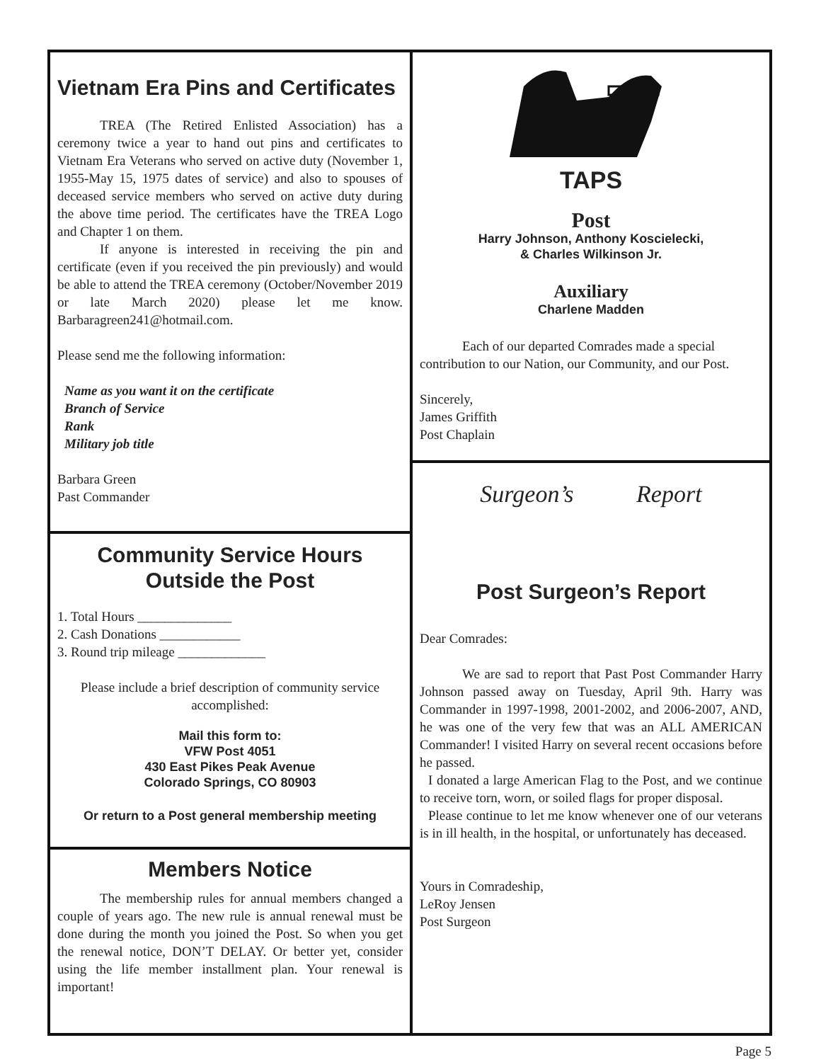Vietnam Era Pins and Certificates
TREA (The Retired Enlisted Association) has a ceremony twice a year to hand out pins and certificates to Vietnam Era Veterans who served on active duty (November 1, 1955-May 15, 1975 dates of service) and also to spouses of deceased service members who served on active duty during the above time period. The certificates have the TREA Logo and Chapter 1 on them.
If anyone is interested in receiving the pin and certificate (even if you received the pin previously) and would be able to attend the TREA ceremony (October/November 2019 or late March 2020) please let me know. Barbaragreen241@hotmail.com.
Please send me the following information:
Name as you want it on the certificate
Branch of Service
Rank
Military job title
Barbara Green
Past Commander
Community Service Hours
Outside the Post
1. Total Hours ______________
2. Cash Donations ____________
3. Round trip mileage _____________
Please include a brief description of community service accomplished:
Mail this form to:
VFW Post 4051
430 East Pikes Peak Avenue
Colorado Springs, CO 80903
Or return to a Post general membership meeting
Members Notice
The membership rules for annual members changed a couple of years ago. The new rule is annual renewal must be done during the month you joined the Post. So when you get the renewal notice, DON’T DELAY. Or better yet, consider using the life member installment plan. Your renewal is important!
TAPS
Post
Harry Johnson, Anthony Koscielecki,
& Charles Wilkinson Jr.
Auxiliary
Charlene Madden
Each of our departed Comrades made a special contribution to our Nation, our Community, and our Post.
Sincerely,
James Griffith
Post Chaplain
Surgeon’s Report
Post Surgeon’s Report
Dear Comrades:
We are sad to report that Past Post Commander Harry Johnson passed away on Tuesday, April 9th. Harry was Commander in 1997-1998, 2001-2002, and 2006-2007, AND, he was one of the very few that was an ALL AMERICAN Commander! I visited Harry on several recent occasions before he passed.
I donated a large American Flag to the Post, and we continue to receive torn, worn, or soiled flags for proper disposal.
Please continue to let me know whenever one of our veterans is in ill health, in the hospital, or unfortunately has deceased.
Yours in Comradeship,
LeRoy Jensen
Post Surgeon
Page 5